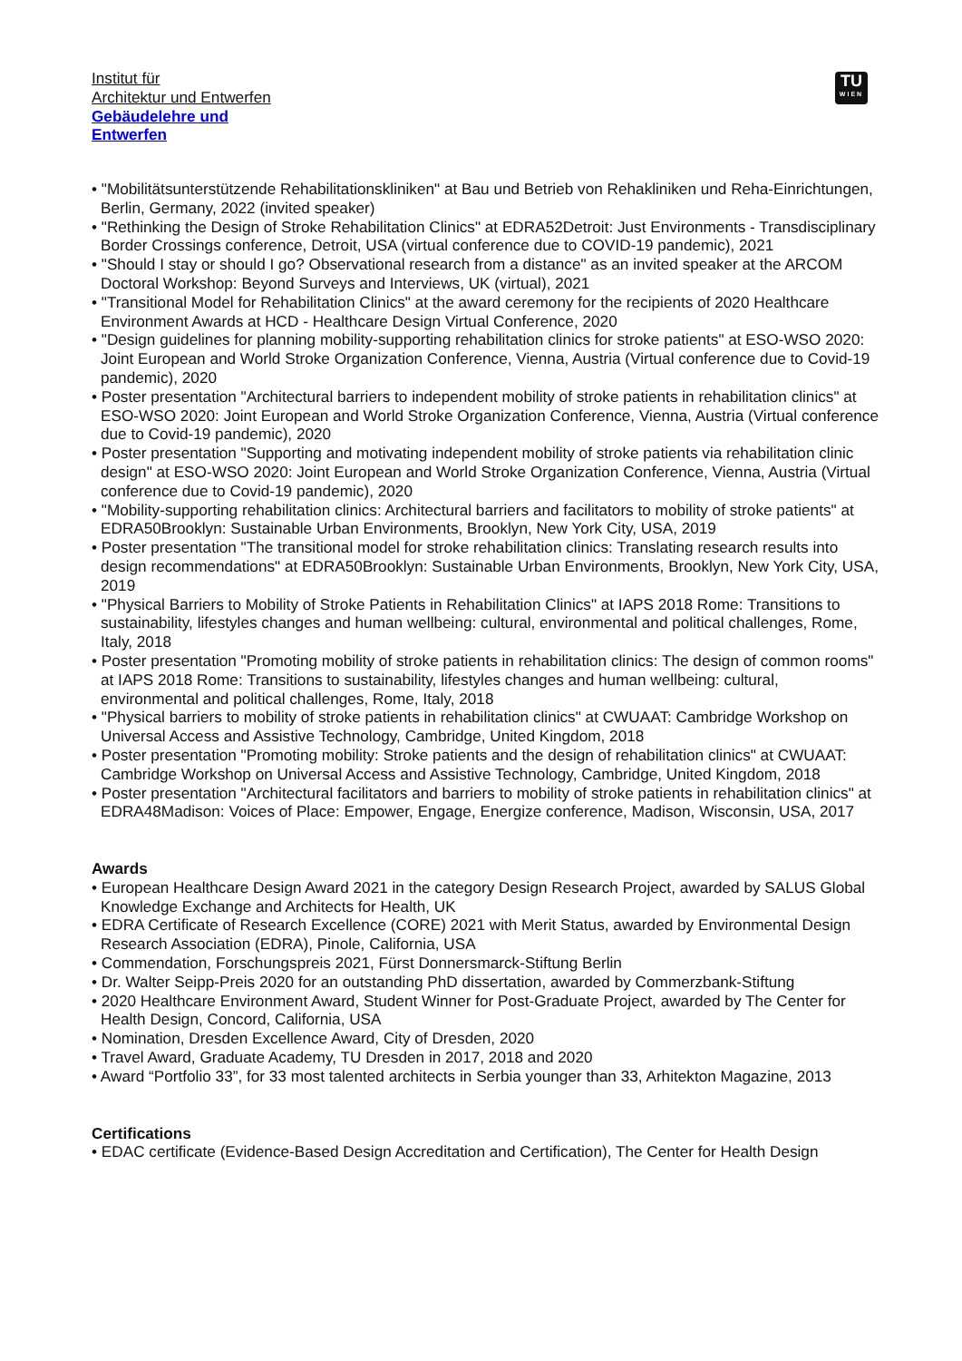Institut für
Architektur und Entwerfen
Gebäudelehre und
Entwerfen
TU
WIEN
• "Mobilitätsunterstützende Rehabilitationskliniken" at Bau und Betrieb von Rehakliniken und Reha-Einrichtungen, Berlin, Germany, 2022 (invited speaker)
• "Rethinking the Design of Stroke Rehabilitation Clinics" at EDRA52Detroit: Just Environments - Transdisciplinary Border Crossings conference, Detroit, USA (virtual conference due to COVID-19 pandemic), 2021
• "Should I stay or should I go? Observational research from a distance" as an invited speaker at the ARCOM Doctoral Workshop: Beyond Surveys and Interviews, UK (virtual), 2021
• "Transitional Model for Rehabilitation Clinics" at the award ceremony for the recipients of 2020 Healthcare Environment Awards at HCD - Healthcare Design Virtual Conference, 2020
• "Design guidelines for planning mobility-supporting rehabilitation clinics for stroke patients" at ESO-WSO 2020: Joint European and World Stroke Organization Conference, Vienna, Austria (Virtual conference due to Covid-19 pandemic), 2020
• Poster presentation "Architectural barriers to independent mobility of stroke patients in rehabilitation clinics" at ESO-WSO 2020: Joint European and World Stroke Organization Conference, Vienna, Austria (Virtual conference due to Covid-19 pandemic), 2020
• Poster presentation "Supporting and motivating independent mobility of stroke patients via rehabilitation clinic design" at ESO-WSO 2020: Joint European and World Stroke Organization Conference, Vienna, Austria (Virtual conference due to Covid-19 pandemic), 2020
• "Mobility-supporting rehabilitation clinics: Architectural barriers and facilitators to mobility of stroke patients" at EDRA50Brooklyn: Sustainable Urban Environments, Brooklyn, New York City, USA, 2019
• Poster presentation "The transitional model for stroke rehabilitation clinics: Translating research results into design recommendations" at EDRA50Brooklyn: Sustainable Urban Environments, Brooklyn, New York City, USA, 2019
• "Physical Barriers to Mobility of Stroke Patients in Rehabilitation Clinics" at IAPS 2018 Rome: Transitions to sustainability, lifestyles changes and human wellbeing: cultural, environmental and political challenges, Rome, Italy, 2018
• Poster presentation "Promoting mobility of stroke patients in rehabilitation clinics: The design of common rooms" at IAPS 2018 Rome: Transitions to sustainability, lifestyles changes and human wellbeing: cultural, environmental and political challenges, Rome, Italy, 2018
• "Physical barriers to mobility of stroke patients in rehabilitation clinics" at CWUAAT: Cambridge Workshop on Universal Access and Assistive Technology, Cambridge, United Kingdom, 2018
• Poster presentation "Promoting mobility: Stroke patients and the design of rehabilitation clinics" at CWUAAT: Cambridge Workshop on Universal Access and Assistive Technology, Cambridge, United Kingdom, 2018
• Poster presentation "Architectural facilitators and barriers to mobility of stroke patients in rehabilitation clinics" at EDRA48Madison: Voices of Place: Empower, Engage, Energize conference, Madison, Wisconsin, USA, 2017
Awards
• European Healthcare Design Award 2021 in the category Design Research Project, awarded by SALUS Global Knowledge Exchange and Architects for Health, UK
• EDRA Certificate of Research Excellence (CORE) 2021 with Merit Status, awarded by Environmental Design Research Association (EDRA), Pinole, California, USA
• Commendation, Forschungspreis 2021, Fürst Donnersmarck-Stiftung Berlin
• Dr. Walter Seipp-Preis 2020 for an outstanding PhD dissertation, awarded by Commerzbank-Stiftung
• 2020 Healthcare Environment Award, Student Winner for Post-Graduate Project, awarded by The Center for Health Design, Concord, California, USA
• Nomination, Dresden Excellence Award, City of Dresden, 2020
• Travel Award, Graduate Academy, TU Dresden in 2017, 2018 and 2020
• Award “Portfolio 33”, for 33 most talented architects in Serbia younger than 33, Arhitekton Magazine, 2013
Certifications
• EDAC certificate (Evidence-Based Design Accreditation and Certification), The Center for Health Design